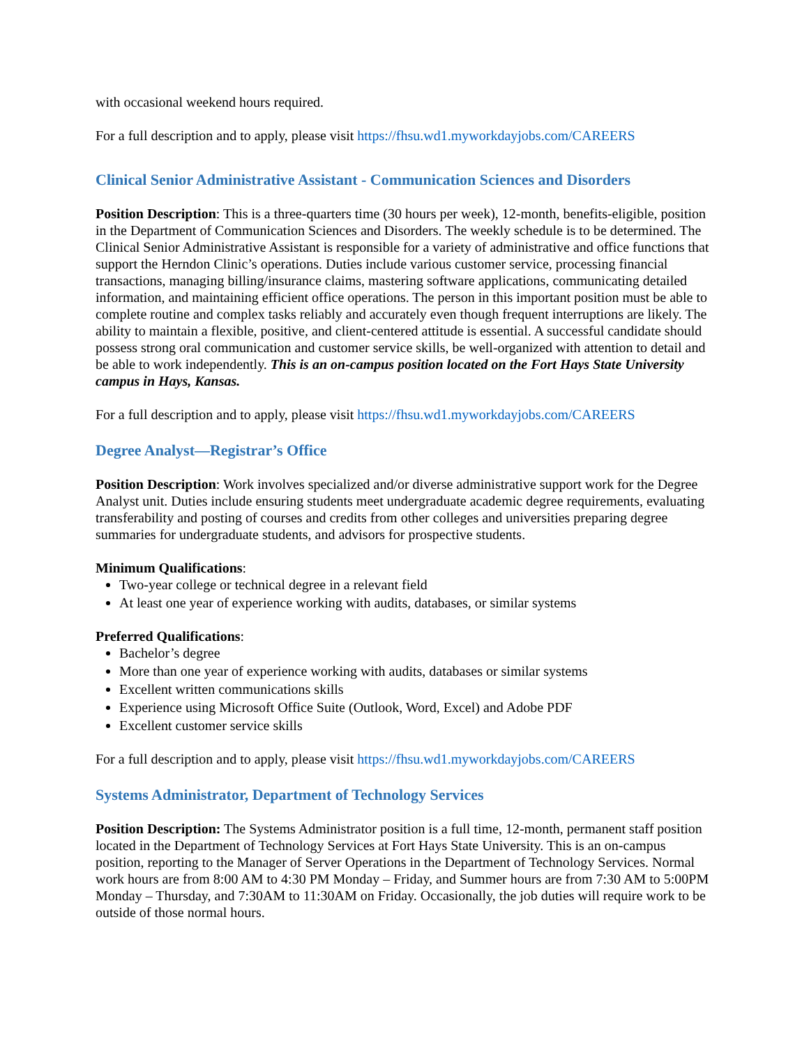with occasional weekend hours required.
For a full description and to apply, please visit https://fhsu.wd1.myworkdayjobs.com/CAREERS
Clinical Senior Administrative Assistant - Communication Sciences and Disorders
Position Description: This is a three-quarters time (30 hours per week), 12-month, benefits-eligible, position in the Department of Communication Sciences and Disorders. The weekly schedule is to be determined. The Clinical Senior Administrative Assistant is responsible for a variety of administrative and office functions that support the Herndon Clinic’s operations. Duties include various customer service, processing financial transactions, managing billing/insurance claims, mastering software applications, communicating detailed information, and maintaining efficient office operations. The person in this important position must be able to complete routine and complex tasks reliably and accurately even though frequent interruptions are likely. The ability to maintain a flexible, positive, and client-centered attitude is essential. A successful candidate should possess strong oral communication and customer service skills, be well-organized with attention to detail and be able to work independently. This is an on-campus position located on the Fort Hays State University campus in Hays, Kansas.
For a full description and to apply, please visit https://fhsu.wd1.myworkdayjobs.com/CAREERS
Degree Analyst—Registrar’s Office
Position Description: Work involves specialized and/or diverse administrative support work for the Degree Analyst unit. Duties include ensuring students meet undergraduate academic degree requirements, evaluating transferability and posting of courses and credits from other colleges and universities preparing degree summaries for undergraduate students, and advisors for prospective students.
Minimum Qualifications:
Two-year college or technical degree in a relevant field
At least one year of experience working with audits, databases, or similar systems
Preferred Qualifications:
Bachelor’s degree
More than one year of experience working with audits, databases or similar systems
Excellent written communications skills
Experience using Microsoft Office Suite (Outlook, Word, Excel) and Adobe PDF
Excellent customer service skills
For a full description and to apply, please visit https://fhsu.wd1.myworkdayjobs.com/CAREERS
Systems Administrator, Department of Technology Services
Position Description: The Systems Administrator position is a full time, 12-month, permanent staff position located in the Department of Technology Services at Fort Hays State University. This is an on-campus position, reporting to the Manager of Server Operations in the Department of Technology Services. Normal work hours are from 8:00 AM to 4:30 PM Monday – Friday, and Summer hours are from 7:30 AM to 5:00PM Monday – Thursday, and 7:30AM to 11:30AM on Friday. Occasionally, the job duties will require work to be outside of those normal hours.